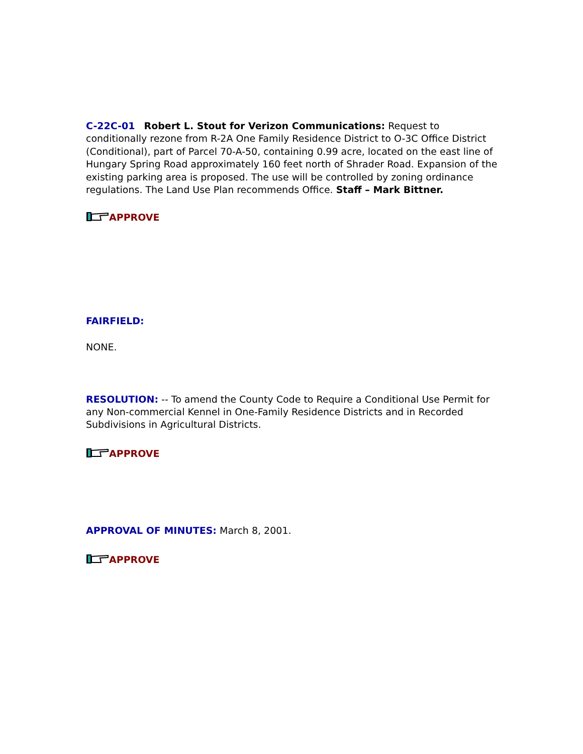C-22C-01 Robert L. Stout for Verizon Communications: Request to conditionally rezone from R-2A One Family Residence District to O-3C Office District (Conditional), part of Parcel 70-A-50, containing 0.99 acre, located on the east line of Hungary Spring Road approximately 160 feet north of Shrader Road. Expansion of the existing parking area is proposed. The use will be controlled by zoning ordinance regulations. The Land Use Plan recommends Office. Staff – Mark Bittner.
APPROVE
FAIRFIELD:
NONE.
RESOLUTION: -- To amend the County Code to Require a Conditional Use Permit for any Non-commercial Kennel in One-Family Residence Districts and in Recorded Subdivisions in Agricultural Districts.
APPROVE
APPROVAL OF MINUTES: March 8, 2001.
APPROVE